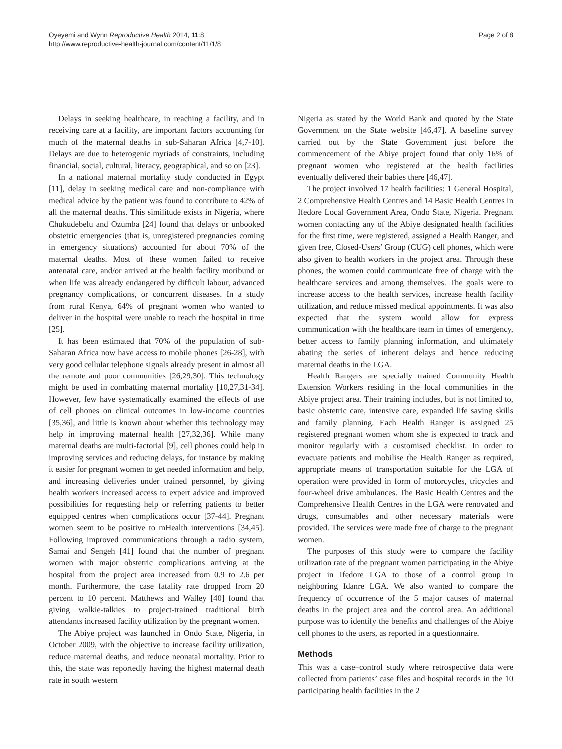Oyeyemi and Wynn Reproductive Health 2014, 11:8
http://www.reproductive-health-journal.com/content/11/1/8
Page 2 of 8
Delays in seeking healthcare, in reaching a facility, and in receiving care at a facility, are important factors accounting for much of the maternal deaths in sub-Saharan Africa [4,7-10]. Delays are due to heterogenic myriads of constraints, including financial, social, cultural, literacy, geographical, and so on [23].
In a national maternal mortality study conducted in Egypt [11], delay in seeking medical care and non-compliance with medical advice by the patient was found to contribute to 42% of all the maternal deaths. This similitude exists in Nigeria, where Chukudebelu and Ozumba [24] found that delays or unbooked obstetric emergencies (that is, unregistered pregnancies coming in emergency situations) accounted for about 70% of the maternal deaths. Most of these women failed to receive antenatal care, and/or arrived at the health facility moribund or when life was already endangered by difficult labour, advanced pregnancy complications, or concurrent diseases. In a study from rural Kenya, 64% of pregnant women who wanted to deliver in the hospital were unable to reach the hospital in time [25].
It has been estimated that 70% of the population of sub-Saharan Africa now have access to mobile phones [26-28], with very good cellular telephone signals already present in almost all the remote and poor communities [26,29,30]. This technology might be used in combatting maternal mortality [10,27,31-34]. However, few have systematically examined the effects of use of cell phones on clinical outcomes in low-income countries [35,36], and little is known about whether this technology may help in improving maternal health [27,32,36]. While many maternal deaths are multi-factorial [9], cell phones could help in improving services and reducing delays, for instance by making it easier for pregnant women to get needed information and help, and increasing deliveries under trained personnel, by giving health workers increased access to expert advice and improved possibilities for requesting help or referring patients to better equipped centres when complications occur [37-44]. Pregnant women seem to be positive to mHealth interventions [34,45]. Following improved communications through a radio system, Samai and Sengeh [41] found that the number of pregnant women with major obstetric complications arriving at the hospital from the project area increased from 0.9 to 2.6 per month. Furthermore, the case fatality rate dropped from 20 percent to 10 percent. Matthews and Walley [40] found that giving walkie-talkies to project-trained traditional birth attendants increased facility utilization by the pregnant women.
The Abiye project was launched in Ondo State, Nigeria, in October 2009, with the objective to increase facility utilization, reduce maternal deaths, and reduce neonatal mortality. Prior to this, the state was reportedly having the highest maternal death rate in south western
Nigeria as stated by the World Bank and quoted by the State Government on the State website [46,47]. A baseline survey carried out by the State Government just before the commencement of the Abiye project found that only 16% of pregnant women who registered at the health facilities eventually delivered their babies there [46,47].
The project involved 17 health facilities: 1 General Hospital, 2 Comprehensive Health Centres and 14 Basic Health Centres in Ifedore Local Government Area, Ondo State, Nigeria. Pregnant women contacting any of the Abiye designated health facilities for the first time, were registered, assigned a Health Ranger, and given free, Closed-Users’ Group (CUG) cell phones, which were also given to health workers in the project area. Through these phones, the women could communicate free of charge with the healthcare services and among themselves. The goals were to increase access to the health services, increase health facility utilization, and reduce missed medical appointments. It was also expected that the system would allow for express communication with the healthcare team in times of emergency, better access to family planning information, and ultimately abating the series of inherent delays and hence reducing maternal deaths in the LGA.
Health Rangers are specially trained Community Health Extension Workers residing in the local communities in the Abiye project area. Their training includes, but is not limited to, basic obstetric care, intensive care, expanded life saving skills and family planning. Each Health Ranger is assigned 25 registered pregnant women whom she is expected to track and monitor regularly with a customised checklist. In order to evacuate patients and mobilise the Health Ranger as required, appropriate means of transportation suitable for the LGA of operation were provided in form of motorcycles, tricycles and four-wheel drive ambulances. The Basic Health Centres and the Comprehensive Health Centres in the LGA were renovated and drugs, consumables and other necessary materials were provided. The services were made free of charge to the pregnant women.
The purposes of this study were to compare the facility utilization rate of the pregnant women participating in the Abiye project in Ifedore LGA to those of a control group in neighboring Idanre LGA. We also wanted to compare the frequency of occurrence of the 5 major causes of maternal deaths in the project area and the control area. An additional purpose was to identify the benefits and challenges of the Abiye cell phones to the users, as reported in a questionnaire.
Methods
This was a case–control study where retrospective data were collected from patients’ case files and hospital records in the 10 participating health facilities in the 2